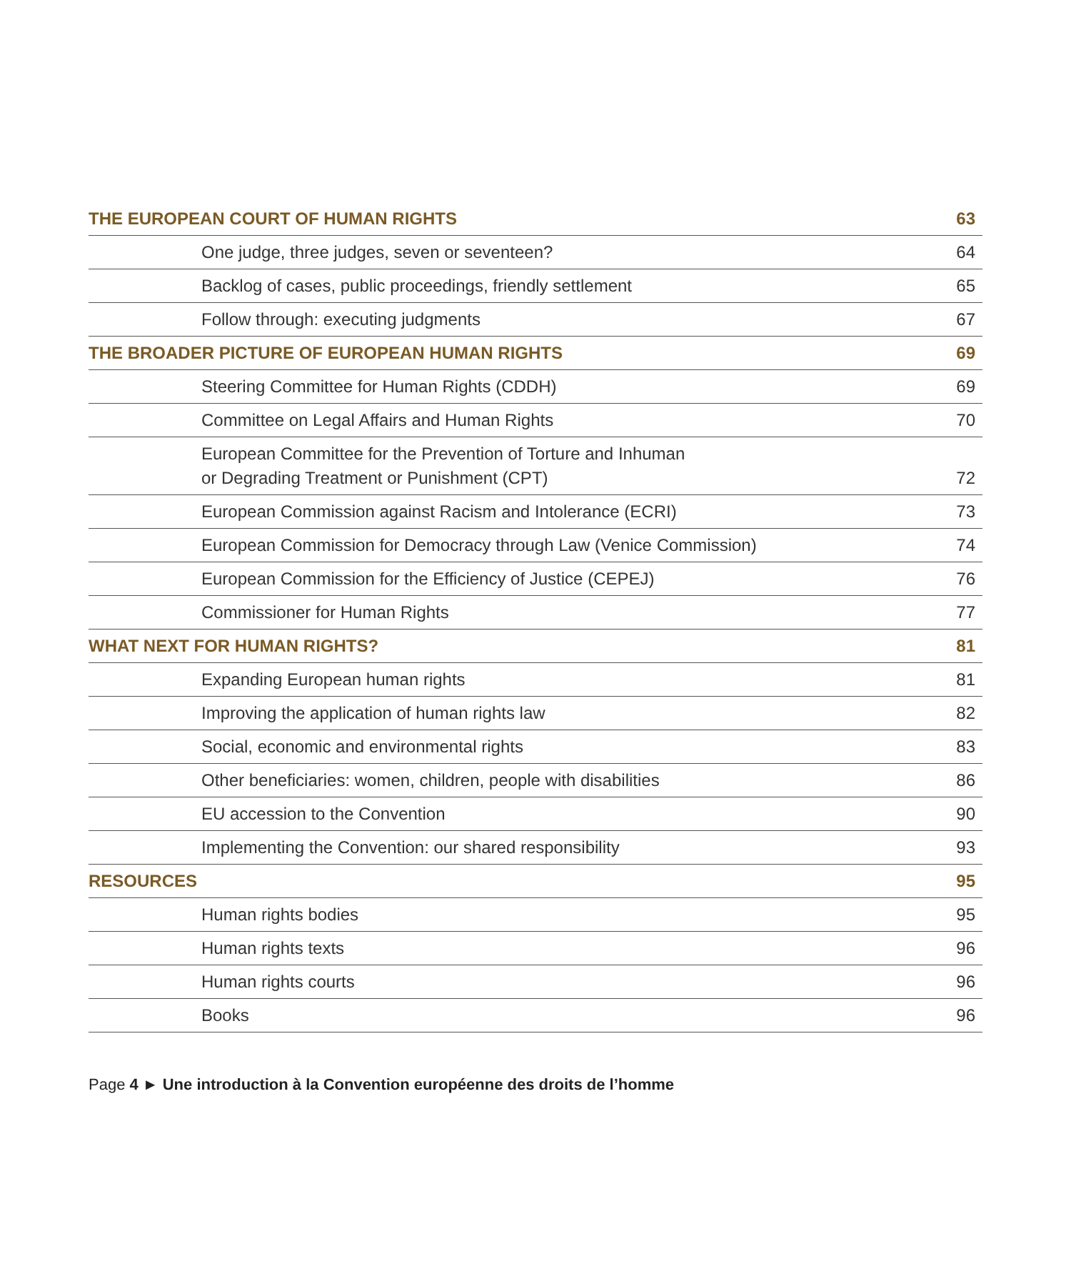THE EUROPEAN COURT OF HUMAN RIGHTS 63
One judge, three judges, seven or seventeen? 64
Backlog of cases, public proceedings, friendly settlement 65
Follow through: executing judgments 67
THE BROADER PICTURE OF EUROPEAN HUMAN RIGHTS 69
Steering Committee for Human Rights (CDDH) 69
Committee on Legal Affairs and Human Rights 70
European Committee for the Prevention of Torture and Inhuman
or Degrading Treatment or Punishment (CPT) 72
European Commission against Racism and Intolerance (ECRI) 73
European Commission for Democracy through Law (Venice Commission) 74
European Commission for the Efficiency of Justice (CEPEJ) 76
Commissioner for Human Rights 77
WHAT NEXT FOR HUMAN RIGHTS? 81
Expanding European human rights 81
Improving the application of human rights law 82
Social, economic and environmental rights 83
Other beneficiaries: women, children, people with disabilities 86
EU accession to the Convention 90
Implementing the Convention: our shared responsibility 93
RESOURCES 95
Human rights bodies 95
Human rights texts 96
Human rights courts 96
Books 96
Page 4 ► Une introduction à la Convention européenne des droits de l’homme